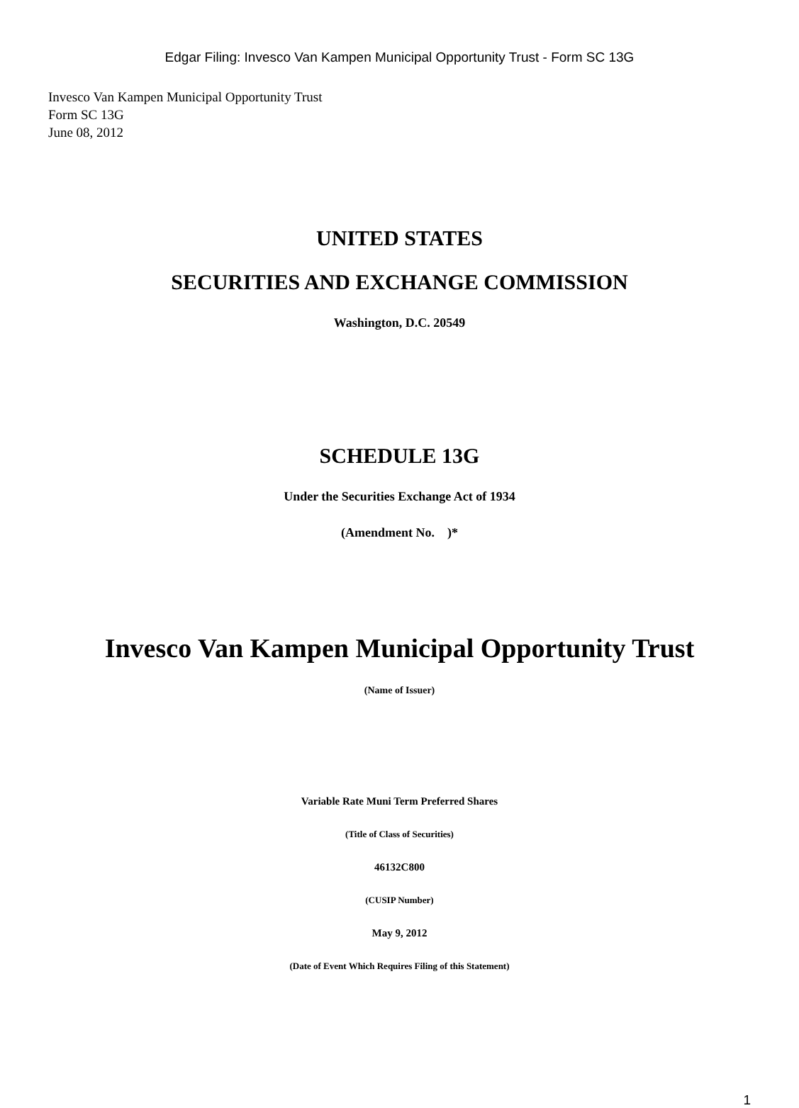Edgar Filing: Invesco Van Kampen Municipal Opportunity Trust - Form SC 13G
Invesco Van Kampen Municipal Opportunity Trust
Form SC 13G
June 08, 2012
UNITED STATES
SECURITIES AND EXCHANGE COMMISSION
Washington, D.C. 20549
SCHEDULE 13G
Under the Securities Exchange Act of 1934
(Amendment No. )*
Invesco Van Kampen Municipal Opportunity Trust
(Name of Issuer)
Variable Rate Muni Term Preferred Shares
(Title of Class of Securities)
46132C800
(CUSIP Number)
May 9, 2012
(Date of Event Which Requires Filing of this Statement)
1